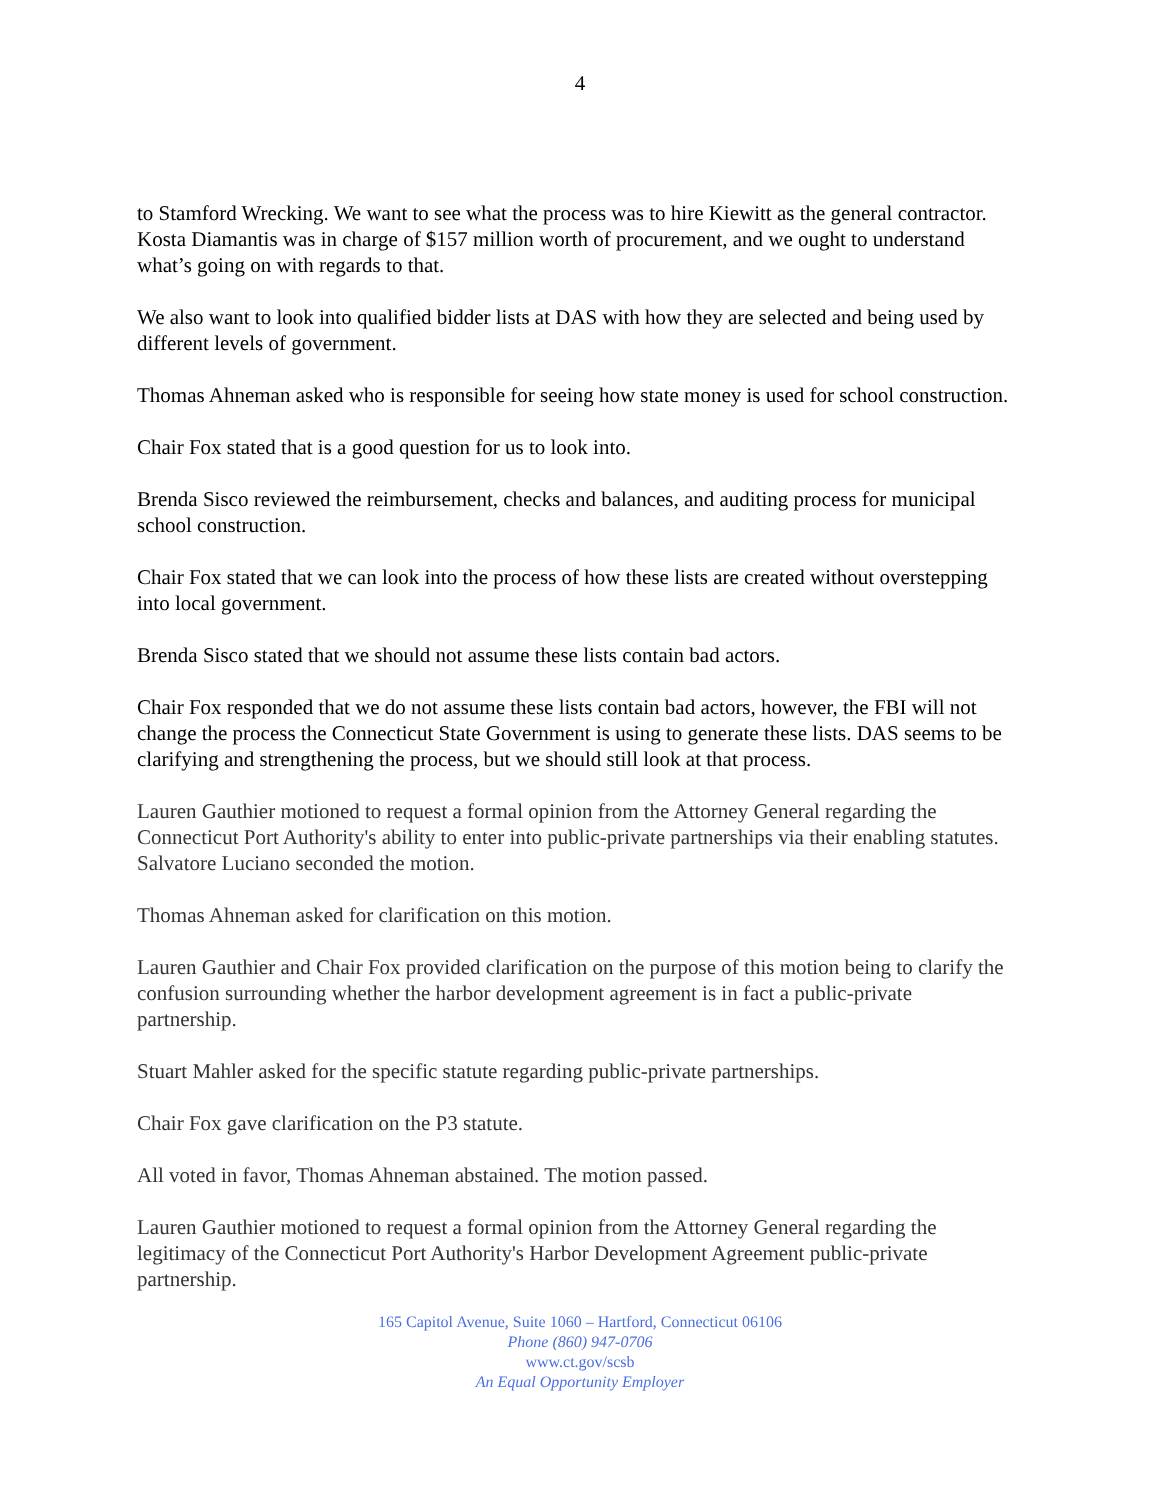4
to Stamford Wrecking. We want to see what the process was to hire Kiewitt as the general contractor. Kosta Diamantis was in charge of $157 million worth of procurement, and we ought to understand what’s going on with regards to that.
We also want to look into qualified bidder lists at DAS with how they are selected and being used by different levels of government.
Thomas Ahneman asked who is responsible for seeing how state money is used for school construction.
Chair Fox stated that is a good question for us to look into.
Brenda Sisco reviewed the reimbursement, checks and balances, and auditing process for municipal school construction.
Chair Fox stated that we can look into the process of how these lists are created without overstepping into local government.
Brenda Sisco stated that we should not assume these lists contain bad actors.
Chair Fox responded that we do not assume these lists contain bad actors, however, the FBI will not change the process the Connecticut State Government is using to generate these lists. DAS seems to be clarifying and strengthening the process, but we should still look at that process.
Lauren Gauthier motioned to request a formal opinion from the Attorney General regarding the Connecticut Port Authority's ability to enter into public-private partnerships via their enabling statutes. Salvatore Luciano seconded the motion.
Thomas Ahneman asked for clarification on this motion.
Lauren Gauthier and Chair Fox provided clarification on the purpose of this motion being to clarify the confusion surrounding whether the harbor development agreement is in fact a public-private partnership.
Stuart Mahler asked for the specific statute regarding public-private partnerships.
Chair Fox gave clarification on the P3 statute.
All voted in favor, Thomas Ahneman abstained. The motion passed.
Lauren Gauthier motioned to request a formal opinion from the Attorney General regarding the legitimacy of the Connecticut Port Authority's Harbor Development Agreement public-private partnership.
165 Capitol Avenue, Suite 1060 – Hartford, Connecticut 06106
Phone (860) 947-0706
www.ct.gov/scsb
An Equal Opportunity Employer